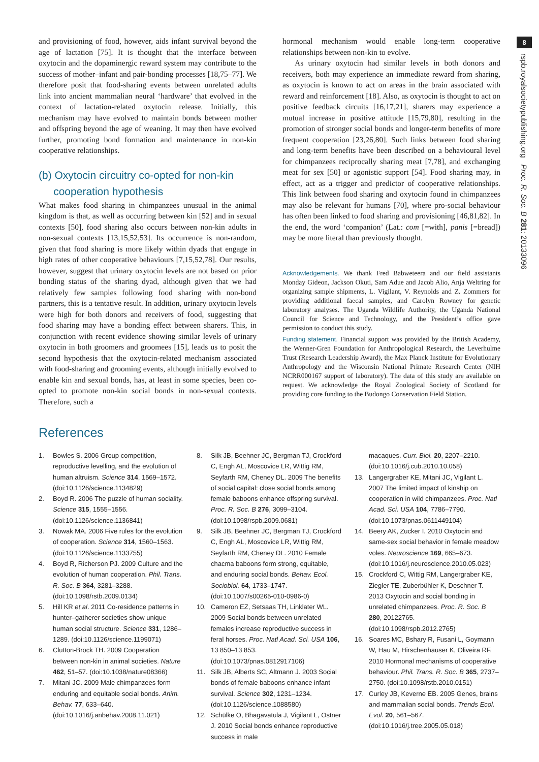8
rspb.royalsocietypublishing.org Proc. R. Soc. B 281: 20133096
and provisioning of food, however, aids infant survival beyond the age of lactation [75]. It is thought that the interface between oxytocin and the dopaminergic reward system may contribute to the success of mother–infant and pair-bonding processes [18,75–77]. We therefore posit that food-sharing events between unrelated adults link into ancient mammalian neural ‘hardware’ that evolved in the context of lactation-related oxytocin release. Initially, this mechanism may have evolved to maintain bonds between mother and offspring beyond the age of weaning. It may then have evolved further, promoting bond formation and maintenance in non-kin cooperative relationships.
(b) Oxytocin circuitry co-opted for non-kin
cooperation hypothesis
What makes food sharing in chimpanzees unusual in the animal kingdom is that, as well as occurring between kin [52] and in sexual contexts [50], food sharing also occurs between non-kin adults in non-sexual contexts [13,15,52,53]. Its occurrence is non-random, given that food sharing is more likely within dyads that engage in high rates of other cooperative behaviours [7,15,52,78]. Our results, however, suggest that urinary oxytocin levels are not based on prior bonding status of the sharing dyad, although given that we had relatively few samples following food sharing with non-bond partners, this is a tentative result. In addition, urinary oxytocin levels were high for both donors and receivers of food, suggesting that food sharing may have a bonding effect between sharers. This, in conjunction with recent evidence showing similar levels of urinary oxytocin in both groomers and groomees [15], leads us to posit the second hypothesis that the oxytocin-related mechanism associated with food-sharing and grooming events, although initially evolved to enable kin and sexual bonds, has, at least in some species, been co-opted to promote non-kin social bonds in non-sexual contexts. Therefore, such a
hormonal mechanism would enable long-term cooperative relationships between non-kin to evolve.
As urinary oxytocin had similar levels in both donors and receivers, both may experience an immediate reward from sharing, as oxytocin is known to act on areas in the brain associated with reward and reinforcement [18]. Also, as oxytocin is thought to act on positive feedback circuits [16,17,21], sharers may experience a mutual increase in positive attitude [15,79,80], resulting in the promotion of stronger social bonds and longer-term benefits of more frequent cooperation [23,26,80]. Such links between food sharing and long-term benefits have been described on a behavioural level for chimpanzees reciprocally sharing meat [7,78], and exchanging meat for sex [50] or agonistic support [54]. Food sharing may, in effect, act as a trigger and predictor of cooperative relationships. This link between food sharing and oxytocin found in chimpanzees may also be relevant for humans [70], where pro-social behaviour has often been linked to food sharing and provisioning [46,81,82]. In the end, the word ‘companion’ (Lat.: com [=with], panis [=bread]) may be more literal than previously thought.
Acknowledgements. We thank Fred Babweteera and our field assistants Monday Gideon, Jackson Okuti, Sam Adue and Jacob Alio, Anja Weltring for organizing sample shipments, L. Vigilant, V. Reynolds and Z. Zommers for providing additional faecal samples, and Carolyn Rowney for genetic laboratory analyses. The Uganda Wildlife Authority, the Uganda National Council for Science and Technology, and the President’s office gave permission to conduct this study.
Funding statement. Financial support was provided by the British Academy, the Wenner-Gren Foundation for Anthropological Research, the Leverhulme Trust (Research Leadership Award), the Max Planck Institute for Evolutionary Anthropology and the Wisconsin National Primate Research Center (NIH NCRR000167 support of laboratory). The data of this study are available on request. We acknowledge the Royal Zoological Society of Scotland for providing core funding to the Budongo Conservation Field Station.
References
1. Bowles S. 2006 Group competition, reproductive levelling, and the evolution of human altruism. Science 314, 1569–1572. (doi:10.1126/science.1134829)
2. Boyd R. 2006 The puzzle of human sociality. Science 315, 1555–1556. (doi:10.1126/science.1136841)
3. Nowak MA. 2006 Five rules for the evolution of cooperation. Science 314, 1560–1563. (doi:10.1126/science.1133755)
4. Boyd R, Richerson PJ. 2009 Culture and the evolution of human cooperation. Phil. Trans. R. Soc. B 364, 3281–3288. (doi:10.1098/rstb.2009.0134)
5. Hill KR et al. 2011 Co-residence patterns in hunter–gatherer societies show unique human social structure. Science 331, 1286–1289. (doi:10.1126/science.1199071)
6. Clutton-Brock TH. 2009 Cooperation between non-kin in animal societies. Nature 462, 51–57. (doi:10.1038/nature08366)
7. Mitani JC. 2009 Male chimpanzees form enduring and equitable social bonds. Anim. Behav. 77, 633–640. (doi:10.1016/j.anbehav.2008.11.021)
8. Silk JB, Beehner JC, Bergman TJ, Crockford C, Engh AL, Moscovice LR, Wittig RM, Seyfarth RM, Cheney DL. 2009 The benefits of social capital: close social bonds among female baboons enhance offspring survival. Proc. R. Soc. B 276, 3099–3104. (doi:10.1098/rspb.2009.0681)
9. Silk JB, Beehner JC, Bergman TJ, Crockford C, Engh AL, Moscovice LR, Wittig RM, Seyfarth RM, Cheney DL. 2010 Female chacma baboons form strong, equitable, and enduring social bonds. Behav. Ecol. Sociobiol. 64, 1733–1747. (doi:10.1007/s00265-010-0986-0)
10. Cameron EZ, Setsaas TH, Linklater WL. 2009 Social bonds between unrelated females increase reproductive success in feral horses. Proc. Natl Acad. Sci. USA 106, 13 850–13 853. (doi:10.1073/pnas.0812917106)
11. Silk JB, Alberts SC, Altmann J. 2003 Social bonds of female baboons enhance infant survival. Science 302, 1231–1234. (doi:10.1126/science.1088580)
12. Schülke O, Bhagavatula J, Vigilant L, Ostner J. 2010 Social bonds enhance reproductive success in male
macaques. Curr. Biol. 20, 2207–2210. (doi:10.1016/j.cub.2010.10.058)
13. Langergraber KE, Mitani JC, Vigilant L. 2007 The limited impact of kinship on cooperation in wild chimpanzees. Proc. Natl Acad. Sci. USA 104, 7786–7790. (doi:10.1073/pnas.0611449104)
14. Beery AK, Zucker I. 2010 Oxytocin and same-sex social behavior in female meadow voles. Neuroscience 169, 665–673. (doi:10.1016/j.neuroscience.2010.05.023)
15. Crockford C, Wittig RM, Langergraber KE, Ziegler TE, Zuberbühler K, Deschner T. 2013 Oxytocin and social bonding in unrelated chimpanzees. Proc. R. Soc. B 280, 20122765. (doi:10.1098/rspb.2012.2765)
16. Soares MC, Bshary R, Fusani L, Goymann W, Hau M, Hirschenhauser K, Oliveira RF. 2010 Hormonal mechanisms of cooperative behaviour. Phil. Trans. R. Soc. B 365, 2737–2750. (doi:10.1098/rstb.2010.0151)
17. Curley JB, Keverne EB. 2005 Genes, brains and mammalian social bonds. Trends Ecol. Evol. 20, 561–567. (doi:10.1016/j.tree.2005.05.018)